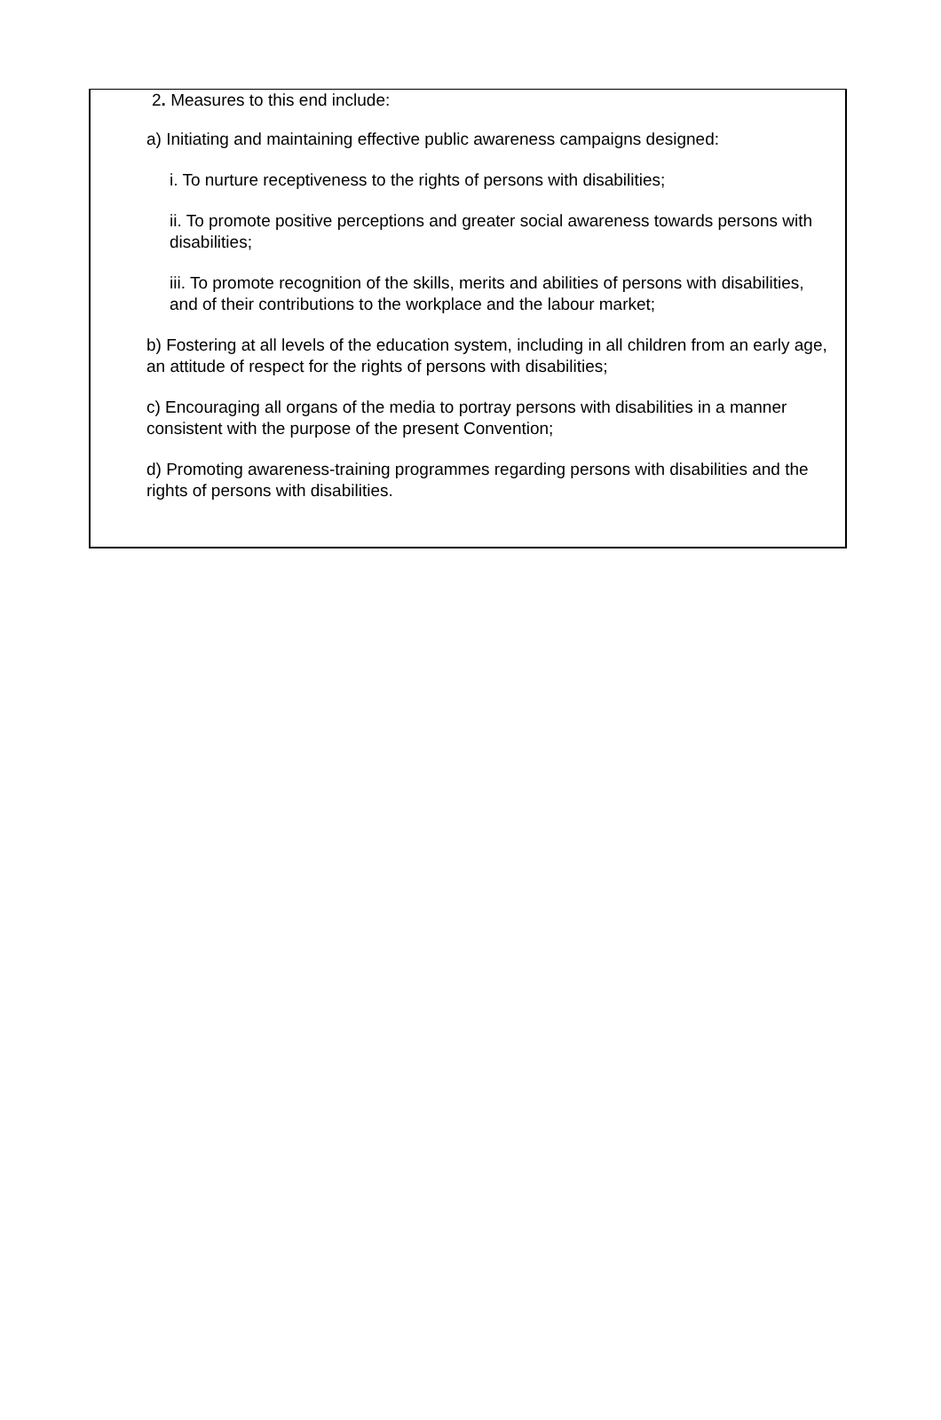2. Measures to this end include:
a) Initiating and maintaining effective public awareness campaigns designed:
i. To nurture receptiveness to the rights of persons with disabilities;
ii. To promote positive perceptions and greater social awareness towards persons with disabilities;
iii. To promote recognition of the skills, merits and abilities of persons with disabilities, and of their contributions to the workplace and the labour market;
b) Fostering at all levels of the education system, including in all children from an early age, an attitude of respect for the rights of persons with disabilities;
c) Encouraging all organs of the media to portray persons with disabilities in a manner consistent with the purpose of the present Convention;
d) Promoting awareness-training programmes regarding persons with disabilities and the rights of persons with disabilities.